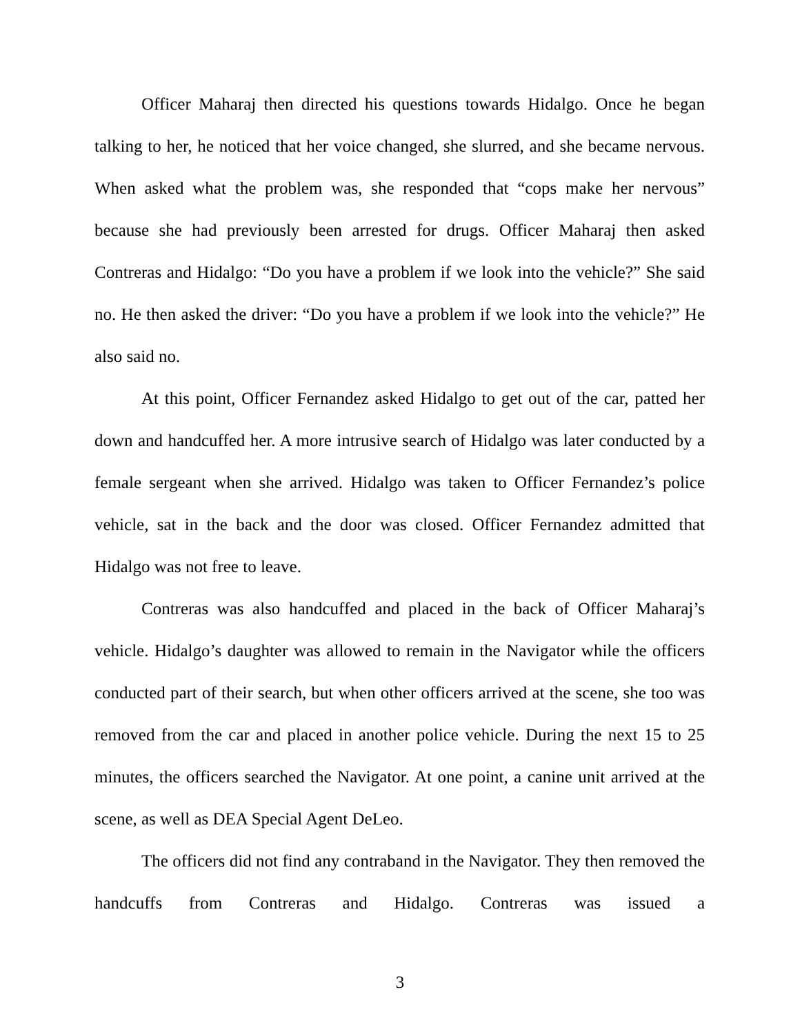Officer Maharaj then directed his questions towards Hidalgo. Once he began talking to her, he noticed that her voice changed, she slurred, and she became nervous. When asked what the problem was, she responded that “cops make her nervous” because she had previously been arrested for drugs. Officer Maharaj then asked Contreras and Hidalgo: “Do you have a problem if we look into the vehicle?” She said no. He then asked the driver: “Do you have a problem if we look into the vehicle?” He also said no.
At this point, Officer Fernandez asked Hidalgo to get out of the car, patted her down and handcuffed her. A more intrusive search of Hidalgo was later conducted by a female sergeant when she arrived. Hidalgo was taken to Officer Fernandez’s police vehicle, sat in the back and the door was closed. Officer Fernandez admitted that Hidalgo was not free to leave.
Contreras was also handcuffed and placed in the back of Officer Maharaj’s vehicle. Hidalgo’s daughter was allowed to remain in the Navigator while the officers conducted part of their search, but when other officers arrived at the scene, she too was removed from the car and placed in another police vehicle. During the next 15 to 25 minutes, the officers searched the Navigator. At one point, a canine unit arrived at the scene, as well as DEA Special Agent DeLeo.
The officers did not find any contraband in the Navigator. They then removed the handcuffs from Contreras and Hidalgo. Contreras was issued a
3